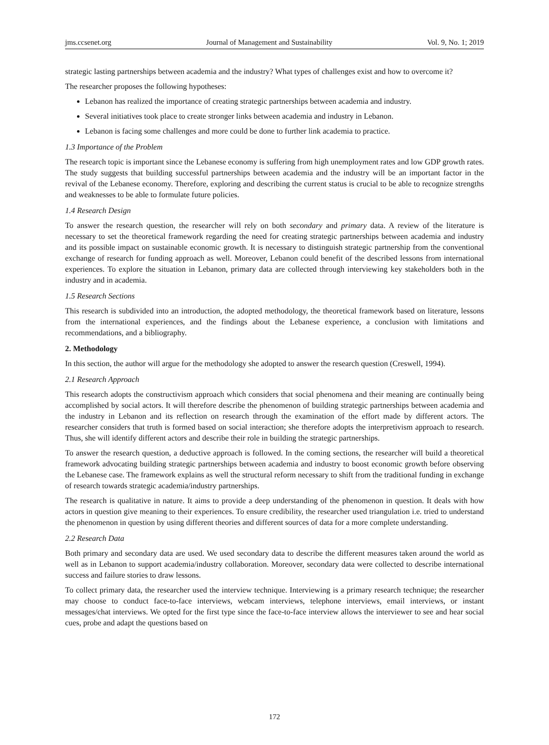jms.ccsenet.org Journal of Management and Sustainability Vol. 9, No. 1; 2019
strategic lasting partnerships between academia and the industry? What types of challenges exist and how to overcome it?
The researcher proposes the following hypotheses:
Lebanon has realized the importance of creating strategic partnerships between academia and industry.
Several initiatives took place to create stronger links between academia and industry in Lebanon.
Lebanon is facing some challenges and more could be done to further link academia to practice.
1.3 Importance of the Problem
The research topic is important since the Lebanese economy is suffering from high unemployment rates and low GDP growth rates. The study suggests that building successful partnerships between academia and the industry will be an important factor in the revival of the Lebanese economy. Therefore, exploring and describing the current status is crucial to be able to recognize strengths and weaknesses to be able to formulate future policies.
1.4 Research Design
To answer the research question, the researcher will rely on both secondary and primary data. A review of the literature is necessary to set the theoretical framework regarding the need for creating strategic partnerships between academia and industry and its possible impact on sustainable economic growth. It is necessary to distinguish strategic partnership from the conventional exchange of research for funding approach as well. Moreover, Lebanon could benefit of the described lessons from international experiences. To explore the situation in Lebanon, primary data are collected through interviewing key stakeholders both in the industry and in academia.
1.5 Research Sections
This research is subdivided into an introduction, the adopted methodology, the theoretical framework based on literature, lessons from the international experiences, and the findings about the Lebanese experience, a conclusion with limitations and recommendations, and a bibliography.
2. Methodology
In this section, the author will argue for the methodology she adopted to answer the research question (Creswell, 1994).
2.1 Research Approach
This research adopts the constructivism approach which considers that social phenomena and their meaning are continually being accomplished by social actors. It will therefore describe the phenomenon of building strategic partnerships between academia and the industry in Lebanon and its reflection on research through the examination of the effort made by different actors. The researcher considers that truth is formed based on social interaction; she therefore adopts the interpretivism approach to research. Thus, she will identify different actors and describe their role in building the strategic partnerships.
To answer the research question, a deductive approach is followed. In the coming sections, the researcher will build a theoretical framework advocating building strategic partnerships between academia and industry to boost economic growth before observing the Lebanese case. The framework explains as well the structural reform necessary to shift from the traditional funding in exchange of research towards strategic academia/industry partnerships.
The research is qualitative in nature. It aims to provide a deep understanding of the phenomenon in question. It deals with how actors in question give meaning to their experiences. To ensure credibility, the researcher used triangulation i.e. tried to understand the phenomenon in question by using different theories and different sources of data for a more complete understanding.
2.2 Research Data
Both primary and secondary data are used. We used secondary data to describe the different measures taken around the world as well as in Lebanon to support academia/industry collaboration. Moreover, secondary data were collected to describe international success and failure stories to draw lessons.
To collect primary data, the researcher used the interview technique. Interviewing is a primary research technique; the researcher may choose to conduct face-to-face interviews, webcam interviews, telephone interviews, email interviews, or instant messages/chat interviews. We opted for the first type since the face-to-face interview allows the interviewer to see and hear social cues, probe and adapt the questions based on
172